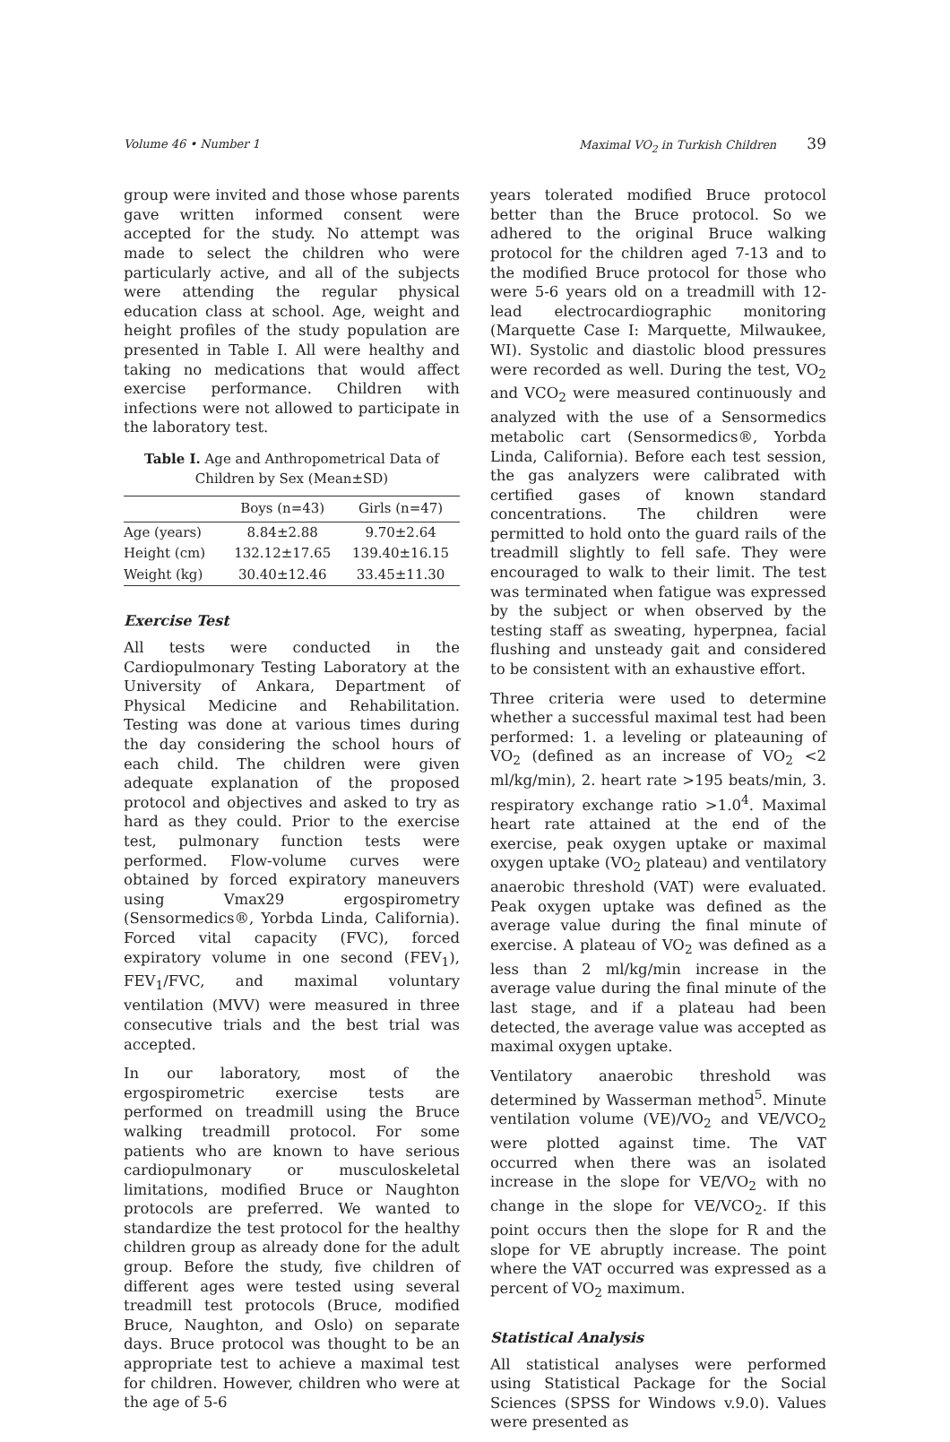Volume 46 • Number 1 Maximal VO<sub>2</sub> in Turkish Children 39
group were invited and those whose parents gave written informed consent were accepted for the study. No attempt was made to select the children who were particularly active, and all of the subjects were attending the regular physical education class at school. Age, weight and height profiles of the study population are presented in Table I. All were healthy and taking no medications that would affect exercise performance. Children with infections were not allowed to participate in the laboratory test.
Table I. Age and Anthropometrical Data of Children by Sex (Mean±SD)
| | Boys (n=43) | Girls (n=47) |
| --- | --- | --- |
| Age (years) | 8.84±2.88 | 9.70±2.64 |
| Height (cm) | 132.12±17.65 | 139.40±16.15 |
| Weight (kg) | 30.40±12.46 | 33.45±11.30 |
Exercise Test
All tests were conducted in the Cardiopulmonary Testing Laboratory at the University of Ankara, Department of Physical Medicine and Rehabilitation. Testing was done at various times during the day considering the school hours of each child. The children were given adequate explanation of the proposed protocol and objectives and asked to try as hard as they could. Prior to the exercise test, pulmonary function tests were performed. Flow-volume curves were obtained by forced expiratory maneuvers using Vmax29 ergospirometry (Sensormedics®, Yorbda Linda, California). Forced vital capacity (FVC), forced expiratory volume in one second (FEV<sub>1</sub>), FEV<sub>1</sub>/FVC, and maximal voluntary ventilation (MVV) were measured in three consecutive trials and the best trial was accepted.
In our laboratory, most of the ergospirometric exercise tests are performed on treadmill using the Bruce walking treadmill protocol. For some patients who are known to have serious cardiopulmonary or musculoskeletal limitations, modified Bruce or Naughton protocols are preferred. We wanted to standardize the test protocol for the healthy children group as already done for the adult group. Before the study, five children of different ages were tested using several treadmill test protocols (Bruce, modified Bruce, Naughton, and Oslo) on separate days. Bruce protocol was thought to be an appropriate test to achieve a maximal test for children. However, children who were at the age of 5-6
years tolerated modified Bruce protocol better than the Bruce protocol. So we adhered to the original Bruce walking protocol for the children aged 7-13 and to the modified Bruce protocol for those who were 5-6 years old on a treadmill with 12-lead electrocardiographic monitoring (Marquette Case I: Marquette, Milwaukee, WI). Systolic and diastolic blood pressures were recorded as well. During the test, VO<sub>2</sub> and VCO<sub>2</sub> were measured continuously and analyzed with the use of a Sensormedics metabolic cart (Sensormedics®, Yorbda Linda, California). Before each test session, the gas analyzers were calibrated with certified gases of known standard concentrations. The children were permitted to hold onto the guard rails of the treadmill slightly to fell safe. They were encouraged to walk to their limit. The test was terminated when fatigue was expressed by the subject or when observed by the testing staff as sweating, hyperpnea, facial flushing and unsteady gait and considered to be consistent with an exhaustive effort.
Three criteria were used to determine whether a successful maximal test had been performed: 1. a leveling or plateauning of VO<sub>2</sub> (defined as an increase of VO<sub>2</sub> <2 ml/kg/min), 2. heart rate >195 beats/min, 3. respiratory exchange ratio >1.0<sup>4</sup>. Maximal heart rate attained at the end of the exercise, peak oxygen uptake or maximal oxygen uptake (VO<sub>2</sub> plateau) and ventilatory anaerobic threshold (VAT) were evaluated. Peak oxygen uptake was defined as the average value during the final minute of exercise. A plateau of VO<sub>2</sub> was defined as a less than 2 ml/kg/min increase in the average value during the final minute of the last stage, and if a plateau had been detected, the average value was accepted as maximal oxygen uptake.
Ventilatory anaerobic threshold was determined by Wasserman method<sup>5</sup>. Minute ventilation volume (VE)/VO<sub>2</sub> and VE/VCO<sub>2</sub> were plotted against time. The VAT occurred when there was an isolated increase in the slope for VE/VO<sub>2</sub> with no change in the slope for VE/VCO<sub>2</sub>. If this point occurs then the slope for R and the slope for VE abruptly increase. The point where the VAT occurred was expressed as a percent of VO<sub>2</sub> maximum.
Statistical Analysis
All statistical analyses were performed using Statistical Package for the Social Sciences (SPSS for Windows v.9.0). Values were presented as